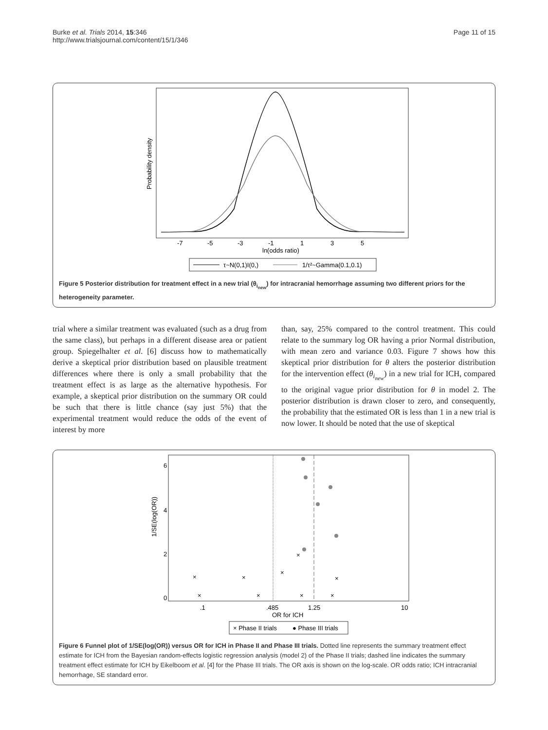Burke et al. Trials 2014, 15:346
http://www.trialsjournal.com/content/15/1/346
Page 11 of 15
Probability density
-7
-5
-3
-1
1
3
5
ln(odds ratio)
τ~N(0,1)I(0,)
1/τ²~Gamma(0.1,0.1)
Figure 5 Posterior distribution for treatment effect in a new trial (θ<sub>i<sub>new</sub></sub>) for intracranial hemorrhage assuming two different priors for the heterogeneity parameter.
trial where a similar treatment was evaluated (such as a drug from the same class), but perhaps in a different disease area or patient group. Spiegelhalter et al. [6] discuss how to mathematically derive a skeptical prior distribution based on plausible treatment differences where there is only a small probability that the treatment effect is as large as the alternative hypothesis. For example, a skeptical prior distribution on the summary OR could be such that there is little chance (say just 5%) that the experimental treatment would reduce the odds of the event of interest by more
than, say, 25% compared to the control treatment. This could relate to the summary log OR having a prior Normal distribution, with mean zero and variance 0.03. Figure 7 shows how this skeptical prior distribution for θ alters the posterior distribution for the intervention effect (θ<sub>i<sub>new</sub></sub>) in a new trial for ICH, compared to the original vague prior distribution for θ in model 2. The posterior distribution is drawn closer to zero, and consequently, the probability that the estimated OR is less than 1 in a new trial is now lower. It should be noted that the use of skeptical
1/SE(log(OR))
0
2
4
6
×
×
×
×
×
×
×
×
×
.1
.485
1.25
10
OR for ICH
× Phase II trials
● Phase III trials
Figure 6 Funnel plot of 1/SE(log(OR)) versus OR for ICH in Phase II and Phase III trials. Dotted line represents the summary treatment effect estimate for ICH from the Bayesian random-effects logistic regression analysis (model 2) of the Phase II trials; dashed line indicates the summary treatment effect estimate for ICH by Eikelboom et al. [4] for the Phase III trials. The OR axis is shown on the log-scale. OR odds ratio; ICH intracranial hemorrhage, SE standard error.